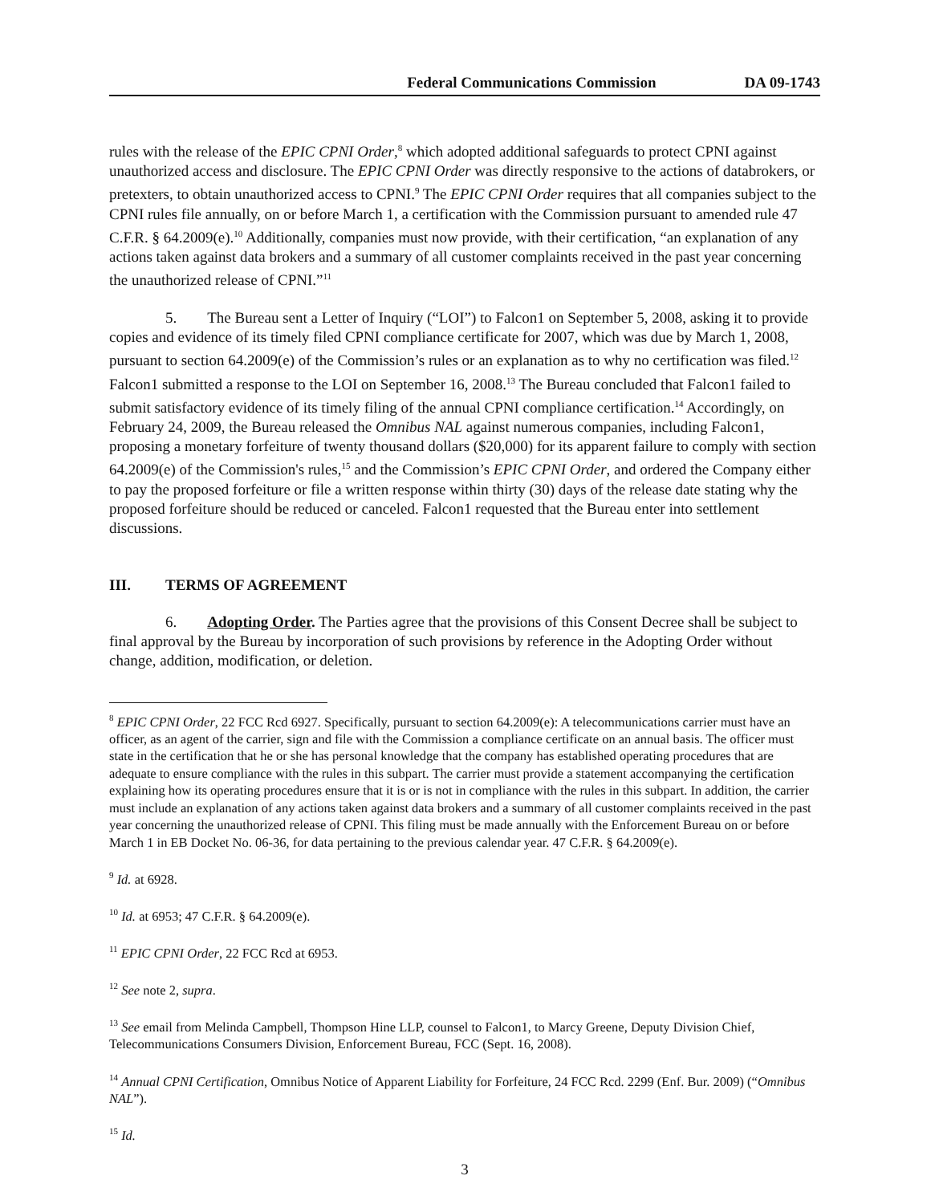Federal Communications Commission DA 09-1743
rules with the release of the EPIC CPNI Order,<sup>8</sup> which adopted additional safeguards to protect CPNI against unauthorized access and disclosure. The EPIC CPNI Order was directly responsive to the actions of databrokers, or pretexters, to obtain unauthorized access to CPNI.<sup>9</sup> The EPIC CPNI Order requires that all companies subject to the CPNI rules file annually, on or before March 1, a certification with the Commission pursuant to amended rule 47 C.F.R. § 64.2009(e).<sup>10</sup> Additionally, companies must now provide, with their certification, “an explanation of any actions taken against data brokers and a summary of all customer complaints received in the past year concerning the unauthorized release of CPNI.”<sup>11</sup>
5. The Bureau sent a Letter of Inquiry (“LOI”) to Falcon1 on September 5, 2008, asking it to provide copies and evidence of its timely filed CPNI compliance certificate for 2007, which was due by March 1, 2008, pursuant to section 64.2009(e) of the Commission’s rules or an explanation as to why no certification was filed.<sup>12</sup> Falcon1 submitted a response to the LOI on September 16, 2008.<sup>13</sup> The Bureau concluded that Falcon1 failed to submit satisfactory evidence of its timely filing of the annual CPNI compliance certification.<sup>14</sup> Accordingly, on February 24, 2009, the Bureau released the Omnibus NAL against numerous companies, including Falcon1, proposing a monetary forfeiture of twenty thousand dollars ($20,000) for its apparent failure to comply with section 64.2009(e) of the Commission's rules,<sup>15</sup> and the Commission’s EPIC CPNI Order, and ordered the Company either to pay the proposed forfeiture or file a written response within thirty (30) days of the release date stating why the proposed forfeiture should be reduced or canceled. Falcon1 requested that the Bureau enter into settlement discussions.
III. TERMS OF AGREEMENT
6. Adopting Order. The Parties agree that the provisions of this Consent Decree shall be subject to final approval by the Bureau by incorporation of such provisions by reference in the Adopting Order without change, addition, modification, or deletion.
<sup>8</sup> EPIC CPNI Order, 22 FCC Rcd 6927. Specifically, pursuant to section 64.2009(e): A telecommunications carrier must have an officer, as an agent of the carrier, sign and file with the Commission a compliance certificate on an annual basis. The officer must state in the certification that he or she has personal knowledge that the company has established operating procedures that are adequate to ensure compliance with the rules in this subpart. The carrier must provide a statement accompanying the certification explaining how its operating procedures ensure that it is or is not in compliance with the rules in this subpart. In addition, the carrier must include an explanation of any actions taken against data brokers and a summary of all customer complaints received in the past year concerning the unauthorized release of CPNI. This filing must be made annually with the Enforcement Bureau on or before March 1 in EB Docket No. 06-36, for data pertaining to the previous calendar year. 47 C.F.R. § 64.2009(e).
<sup>9</sup> Id. at 6928.
<sup>10</sup> Id. at 6953; 47 C.F.R. § 64.2009(e).
<sup>11</sup> EPIC CPNI Order, 22 FCC Rcd at 6953.
<sup>12</sup> See note 2, supra.
<sup>13</sup> See email from Melinda Campbell, Thompson Hine LLP, counsel to Falcon1, to Marcy Greene, Deputy Division Chief, Telecommunications Consumers Division, Enforcement Bureau, FCC (Sept. 16, 2008).
<sup>14</sup> Annual CPNI Certification, Omnibus Notice of Apparent Liability for Forfeiture, 24 FCC Rcd. 2299 (Enf. Bur. 2009) (“Omnibus NAL”).
<sup>15</sup> Id.
3